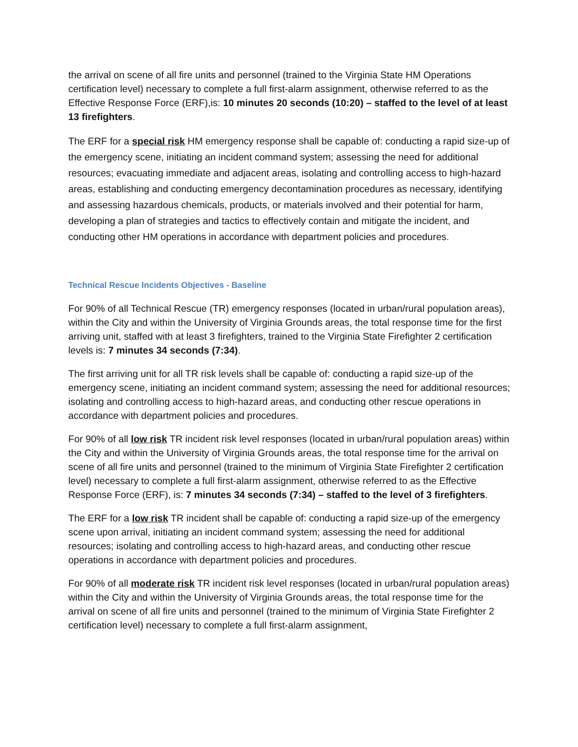the arrival on scene of all fire units and personnel (trained to the Virginia State HM Operations certification level) necessary to complete a full first-alarm assignment, otherwise referred to as the Effective Response Force (ERF),is: 10 minutes 20 seconds (10:20) – staffed to the level of at least 13 firefighters.
The ERF for a special risk HM emergency response shall be capable of: conducting a rapid size-up of the emergency scene, initiating an incident command system; assessing the need for additional resources; evacuating immediate and adjacent areas, isolating and controlling access to high-hazard areas, establishing and conducting emergency decontamination procedures as necessary, identifying and assessing hazardous chemicals, products, or materials involved and their potential for harm, developing a plan of strategies and tactics to effectively contain and mitigate the incident, and conducting other HM operations in accordance with department policies and procedures.
Technical Rescue Incidents Objectives - Baseline
For 90% of all Technical Rescue (TR) emergency responses (located in urban/rural population areas), within the City and within the University of Virginia Grounds areas, the total response time for the first arriving unit, staffed with at least 3 firefighters, trained to the Virginia State Firefighter 2 certification levels is: 7 minutes 34 seconds (7:34).
The first arriving unit for all TR risk levels shall be capable of: conducting a rapid size-up of the emergency scene, initiating an incident command system; assessing the need for additional resources; isolating and controlling access to high-hazard areas, and conducting other rescue operations in accordance with department policies and procedures.
For 90% of all low risk TR incident risk level responses (located in urban/rural population areas) within the City and within the University of Virginia Grounds areas, the total response time for the arrival on scene of all fire units and personnel (trained to the minimum of Virginia State Firefighter 2 certification level) necessary to complete a full first-alarm assignment, otherwise referred to as the Effective Response Force (ERF), is: 7 minutes 34 seconds (7:34) – staffed to the level of 3 firefighters.
The ERF for a low risk TR incident shall be capable of: conducting a rapid size-up of the emergency scene upon arrival, initiating an incident command system; assessing the need for additional resources; isolating and controlling access to high-hazard areas, and conducting other rescue operations in accordance with department policies and procedures.
For 90% of all moderate risk TR incident risk level responses (located in urban/rural population areas) within the City and within the University of Virginia Grounds areas, the total response time for the arrival on scene of all fire units and personnel (trained to the minimum of Virginia State Firefighter 2 certification level) necessary to complete a full first-alarm assignment,